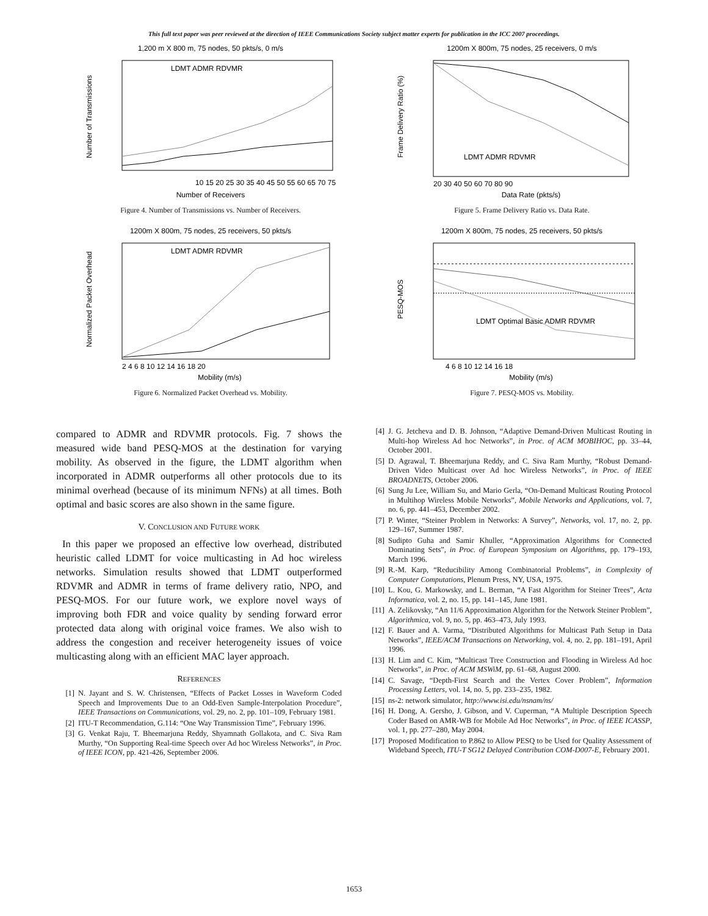This full text paper was peer reviewed at the direction of IEEE Communications Society subject matter experts for publication in the ICC 2007 proceedings.
1,200 m X 800 m, 75 nodes, 50 pkts/s, 0 m/s
Number of Transmissions
10 15 20 25 30 35 40 45 50 55 60 65 70 75
Number of Receivers
LDMT ADMR RDVMR
Figure 4. Number of Transmissions vs. Number of Receivers.
1200m X 800m, 75 nodes, 25 receivers, 0 m/s
Frame Delivery Ratio (%)
20 30 40 50 60 70 80 90
Data Rate (pkts/s)
LDMT ADMR RDVMR
Figure 5. Frame Delivery Ratio vs. Data Rate.
1200m X 800m, 75 nodes, 25 receivers, 50 pkts/s
Normalized Packet Overhead
2 4 6 8 10 12 14 16 18 20
Mobility (m/s)
LDMT ADMR RDVMR
Figure 6. Normalized Packet Overhead vs. Mobility.
1200m X 800m, 75 nodes, 25 receivers, 50 pkts/s
PESQ-MOS
4 6 8 10 12 14 16 18
Mobility (m/s)
LDMT Optimal Basic ADMR RDVMR
Figure 7. PESQ-MOS vs. Mobility.
compared to ADMR and RDVMR protocols. Fig. 7 shows the measured wide band PESQ-MOS at the destination for varying mobility. As observed in the figure, the LDMT algorithm when incorporated in ADMR outperforms all other protocols due to its minimal overhead (because of its minimum NFNs) at all times. Both optimal and basic scores are also shown in the same figure.
V. CONCLUSION AND FUTURE WORK
In this paper we proposed an effective low overhead, distributed heuristic called LDMT for voice multicasting in Ad hoc wireless networks. Simulation results showed that LDMT outperformed RDVMR and ADMR in terms of frame delivery ratio, NPO, and PESQ-MOS. For our future work, we explore novel ways of improving both FDR and voice quality by sending forward error protected data along with original voice frames. We also wish to address the congestion and receiver heterogeneity issues of voice multicasting along with an efficient MAC layer approach.
REFERENCES
[1] N. Jayant and S. W. Christensen, “Effects of Packet Losses in Waveform Coded Speech and Improvements Due to an Odd-Even Sample-Interpolation Procedure”, IEEE Transactions on Communications, vol. 29, no. 2, pp. 101–109, February 1981.
[2] ITU-T Recommendation, G.114: “One Way Transmission Time”, February 1996.
[3] G. Venkat Raju, T. Bheemarjuna Reddy, Shyamnath Gollakota, and C. Siva Ram Murthy, “On Supporting Real-time Speech over Ad hoc Wireless Networks”, in Proc. of IEEE ICON, pp. 421-426, September 2006.
[4] J. G. Jetcheva and D. B. Johnson, “Adaptive Demand-Driven Multicast Routing in Multi-hop Wireless Ad hoc Networks”, in Proc. of ACM MOBIHOC, pp. 33–44, October 2001.
[5] D. Agrawal, T. Bheemarjuna Reddy, and C. Siva Ram Murthy, “Robust Demand-Driven Video Multicast over Ad hoc Wireless Networks”, in Proc. of IEEE BROADNETS, October 2006.
[6] Sung Ju Lee, William Su, and Mario Gerla, “On-Demand Multicast Routing Protocol in Multihop Wireless Mobile Networks”, Mobile Networks and Applications, vol. 7, no. 6, pp. 441–453, December 2002.
[7] P. Winter, “Steiner Problem in Networks: A Survey”, Networks, vol. 17, no. 2, pp. 129–167, Summer 1987.
[8] Sudipto Guha and Samir Khuller, “Approximation Algorithms for Connected Dominating Sets”, in Proc. of European Symposium on Algorithms, pp. 179–193, March 1996.
[9] R.-M. Karp, “Reducibility Among Combinatorial Problems”, in Complexity of Computer Computations, Plenum Press, NY, USA, 1975.
[10] L. Kou, G. Markowsky, and L. Berman, “A Fast Algorithm for Steiner Trees”, Acta Informatica, vol. 2, no. 15, pp. 141–145, June 1981.
[11] A. Zelikovsky, “An 11/6 Approximation Algorithm for the Network Steiner Problem”, Algorithmica, vol. 9, no. 5, pp. 463–473, July 1993.
[12] F. Bauer and A. Varma, “Distributed Algorithms for Multicast Path Setup in Data Networks”, IEEE/ACM Transactions on Networking, vol. 4, no. 2, pp. 181–191, April 1996.
[13] H. Lim and C. Kim, “Multicast Tree Construction and Flooding in Wireless Ad hoc Networks”, in Proc. of ACM MSWiM, pp. 61–68, August 2000.
[14] C. Savage, “Depth-First Search and the Vertex Cover Problem”, Information Processing Letters, vol. 14, no. 5, pp. 233–235, 1982.
[15] ns-2: network simulator, http://www.isi.edu/nsnam/ns/
[16] H. Dong, A. Gersho, J. Gibson, and V. Cuperman, “A Multiple Description Speech Coder Based on AMR-WB for Mobile Ad Hoc Networks”, in Proc. of IEEE ICASSP, vol. 1, pp. 277–280, May 2004.
[17] Proposed Modification to P.862 to Allow PESQ to be Used for Quality Assessment of Wideband Speech, ITU-T SG12 Delayed Contribution COM-D007-E, February 2001.
1653